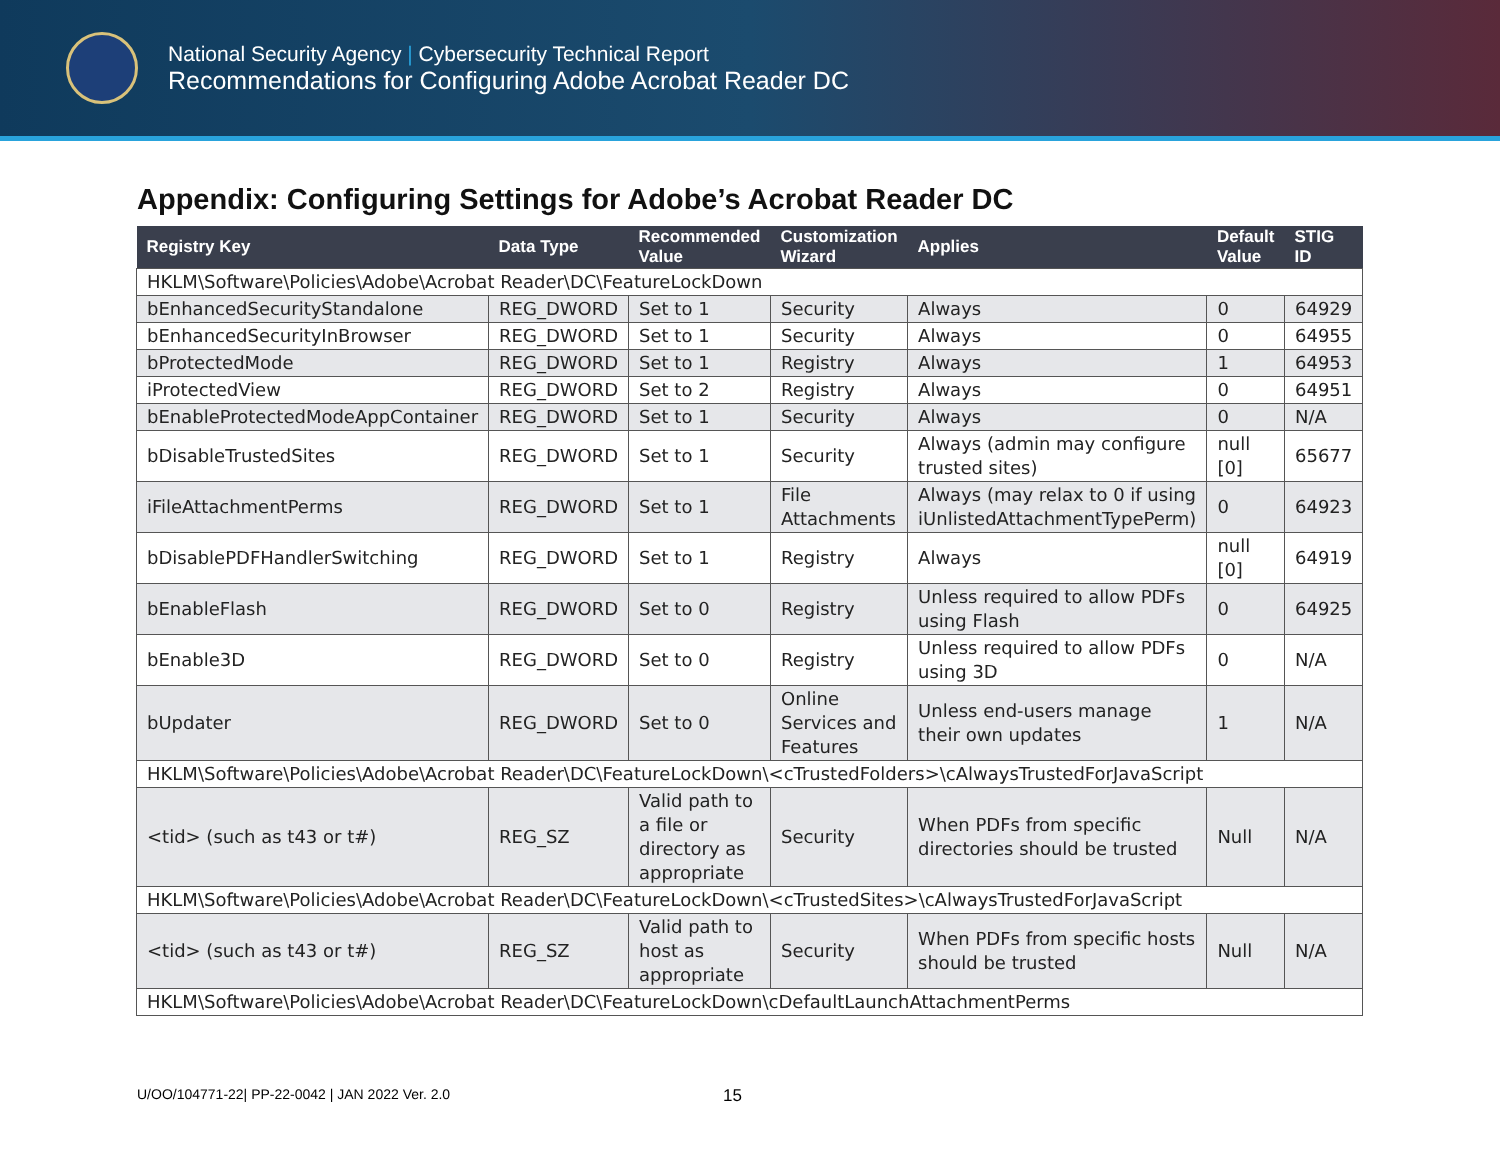National Security Agency | Cybersecurity Technical Report
Recommendations for Configuring Adobe Acrobat Reader DC
Appendix: Configuring Settings for Adobe’s Acrobat Reader DC
| Registry Key | Data Type | Recommended Value | Customization Wizard | Applies | Default Value | STIG ID |
| --- | --- | --- | --- | --- | --- | --- |
| HKLM\Software\Policies\Adobe\Acrobat Reader\DC\FeatureLockDown | | | | | | |
| bEnhancedSecurityStandalone | REG_DWORD | Set to 1 | Security | Always | 0 | 64929 |
| bEnhancedSecurityInBrowser | REG_DWORD | Set to 1 | Security | Always | 0 | 64955 |
| bProtectedMode | REG_DWORD | Set to 1 | Registry | Always | 1 | 64953 |
| iProtectedView | REG_DWORD | Set to 2 | Registry | Always | 0 | 64951 |
| bEnableProtectedModeAppContainer | REG_DWORD | Set to 1 | Security | Always | 0 | N/A |
| bDisableTrustedSites | REG_DWORD | Set to 1 | Security | Always (admin may configure trusted sites) | null [0] | 65677 |
| iFileAttachmentPerms | REG_DWORD | Set to 1 | File Attachments | Always (may relax to 0 if using iUnlistedAttachmentTypePerm) | 0 | 64923 |
| bDisablePDFHandlerSwitching | REG_DWORD | Set to 1 | Registry | Always | null [0] | 64919 |
| bEnableFlash | REG_DWORD | Set to 0 | Registry | Unless required to allow PDFs using Flash | 0 | 64925 |
| bEnable3D | REG_DWORD | Set to 0 | Registry | Unless required to allow PDFs using 3D | 0 | N/A |
| bUpdater | REG_DWORD | Set to 0 | Online Services and Features | Unless end-users manage their own updates | 1 | N/A |
| HKLM\Software\Policies\Adobe\Acrobat Reader\DC\FeatureLockDown\<cTrustedFolders>\cAlwaysTrustedForJavaScript | | | | | | |
| <tid> (such as t43 or t#) | REG_SZ | Valid path to a file or directory as appropriate | Security | When PDFs from specific directories should be trusted | Null | N/A |
| HKLM\Software\Policies\Adobe\Acrobat Reader\DC\FeatureLockDown\<cTrustedSites>\cAlwaysTrustedForJavaScript | | | | | | |
| <tid> (such as t43 or t#) | REG_SZ | Valid path to host as appropriate | Security | When PDFs from specific hosts should be trusted | Null | N/A |
| HKLM\Software\Policies\Adobe\Acrobat Reader\DC\FeatureLockDown\cDefaultLaunchAttachmentPerms | | | | | | |
U/OO/104771-22| PP-22-0042 | JAN 2022 Ver. 2.0 15